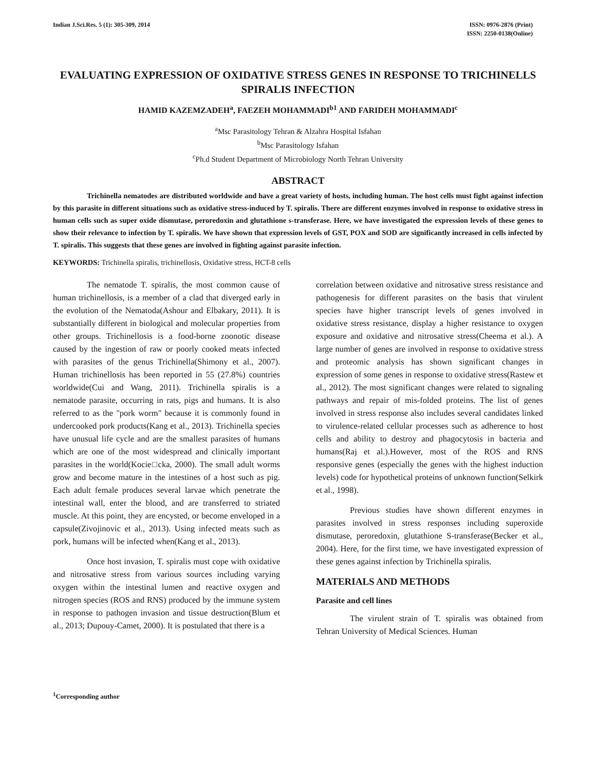Indian J.Sci.Res. 5 (1): 305-309, 2014
ISSN: 0976-2876 (Print)
ISSN: 2250-0138(Online)
EVALUATING EXPRESSION OF OXIDATIVE STRESS GENES IN RESPONSE TO TRICHINELLS SPIRALIS INFECTION
HAMID KAZEMZADEH<sup>a</sup>, FAEZEH MOHAMMADI<sup>b1</sup> AND FARIDEH MOHAMMADI<sup>c</sup>
<sup>a</sup> Msc Parasitology Tehran & Alzahra Hospital Isfahan
<sup>b</sup> Msc Parasitology Isfahan
<sup>c</sup> Ph.d Student Department of Microbiology North Tehran University
ABSTRACT
Trichinella nematodes are distributed worldwide and have a great variety of hosts, including human. The host cells must fight against infection by this parasite in different situations such as oxidative stress-induced by T. spiralis. There are different enzymes involved in response to oxidative stress in human cells such as super oxide dismutase, peroredoxin and glutathione s-transferase. Here, we have investigated the expression levels of these genes to show their relevance to infection by T. spiralis. We have shown that expression levels of GST, POX and SOD are significantly increased in cells infected by T. spiralis. This suggests that these genes are involved in fighting against parasite infection.
KEYWORDS: Trichinella spiralis, trichinellosis, Oxidative stress, HCT-8 cells
The nematode T. spiralis, the most common cause of human trichinellosis, is a member of a clad that diverged early in the evolution of the Nematoda(Ashour and Elbakary, 2011). It is substantially different in biological and molecular properties from other groups. Trichinellosis is a food-borne zoonotic disease caused by the ingestion of raw or poorly cooked meats infected with parasites of the genus Trichinella(Shimony et al., 2007). Human trichinellosis has been reported in 55 (27.8%) countries worldwide(Cui and Wang, 2011). Trichinella spiralis is a nematode parasite, occurring in rats, pigs and humans. It is also referred to as the "pork worm" because it is commonly found in undercooked pork products(Kang et al., 2013). Trichinella species have unusual life cycle and are the smallest parasites of humans which are one of the most widespread and clinically important parasites in the world(Kocie□cka, 2000). The small adult worms grow and become mature in the intestines of a host such as pig. Each adult female produces several larvae which penetrate the intestinal wall, enter the blood, and are transferred to striated muscle. At this point, they are encysted, or become enveloped in a capsule(Zivojinovic et al., 2013). Using infected meats such as pork, humans will be infected when(Kang et al., 2013).
Once host invasion, T. spiralis must cope with oxidative and nitrosative stress from various sources including varying oxygen within the intestinal lumen and reactive oxygen and nitrogen species (ROS and RNS) produced by the immune system in response to pathogen invasion and tissue destruction(Blum et al., 2013; Dupouy-Camet, 2000). It is postulated that there is a
correlation between oxidative and nitrosative stress resistance and pathogenesis for different parasites on the basis that virulent species have higher transcript levels of genes involved in oxidative stress resistance, display a higher resistance to oxygen exposure and oxidative and nitrosative stress(Cheema et al.). A large number of genes are involved in response to oxidative stress and proteomic analysis has shown significant changes in expression of some genes in response to oxidative stress(Rastew et al., 2012). The most significant changes were related to signaling pathways and repair of mis-folded proteins. The list of genes involved in stress response also includes several candidates linked to virulence-related cellular processes such as adherence to host cells and ability to destroy and phagocytosis in bacteria and humans(Raj et al.).However, most of the ROS and RNS responsive genes (especially the genes with the highest induction levels) code for hypothetical proteins of unknown function(Selkirk et al., 1998).
Previous studies have shown different enzymes in parasites involved in stress responses including superoxide dismutase, peroredoxin, glutathione S-transferase(Becker et al., 2004). Here, for the first time, we have investigated expression of these genes against infection by Trichinella spiralis.
MATERIALS AND METHODS
Parasite and cell lines
The virulent strain of T. spiralis was obtained from Tehran University of Medical Sciences. Human
<sup>1</sup> Corresponding author